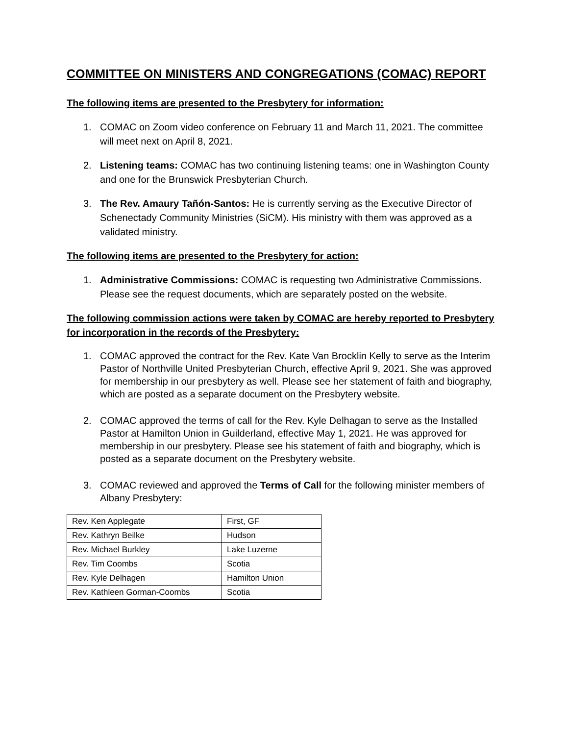COMMITTEE ON MINISTERS AND CONGREGATIONS (COMAC) REPORT
The following items are presented to the Presbytery for information:
1. COMAC on Zoom video conference on February 11 and March 11, 2021. The committee will meet next on April 8, 2021.
2. Listening teams: COMAC has two continuing listening teams: one in Washington County and one for the Brunswick Presbyterian Church.
3. The Rev. Amaury Tañón-Santos: He is currently serving as the Executive Director of Schenectady Community Ministries (SiCM). His ministry with them was approved as a validated ministry.
The following items are presented to the Presbytery for action:
1. Administrative Commissions: COMAC is requesting two Administrative Commissions. Please see the request documents, which are separately posted on the website.
The following commission actions were taken by COMAC are hereby reported to Presbytery for incorporation in the records of the Presbytery:
1. COMAC approved the contract for the Rev. Kate Van Brocklin Kelly to serve as the Interim Pastor of Northville United Presbyterian Church, effective April 9, 2021. She was approved for membership in our presbytery as well. Please see her statement of faith and biography, which are posted as a separate document on the Presbytery website.
2. COMAC approved the terms of call for the Rev. Kyle Delhagan to serve as the Installed Pastor at Hamilton Union in Guilderland, effective May 1, 2021. He was approved for membership in our presbytery. Please see his statement of faith and biography, which is posted as a separate document on the Presbytery website.
3. COMAC reviewed and approved the Terms of Call for the following minister members of Albany Presbytery:
| Rev. Ken Applegate | First, GF |
| Rev. Kathryn Beilke | Hudson |
| Rev. Michael Burkley | Lake Luzerne |
| Rev. Tim Coombs | Scotia |
| Rev. Kyle Delhagen | Hamilton Union |
| Rev. Kathleen Gorman-Coombs | Scotia |